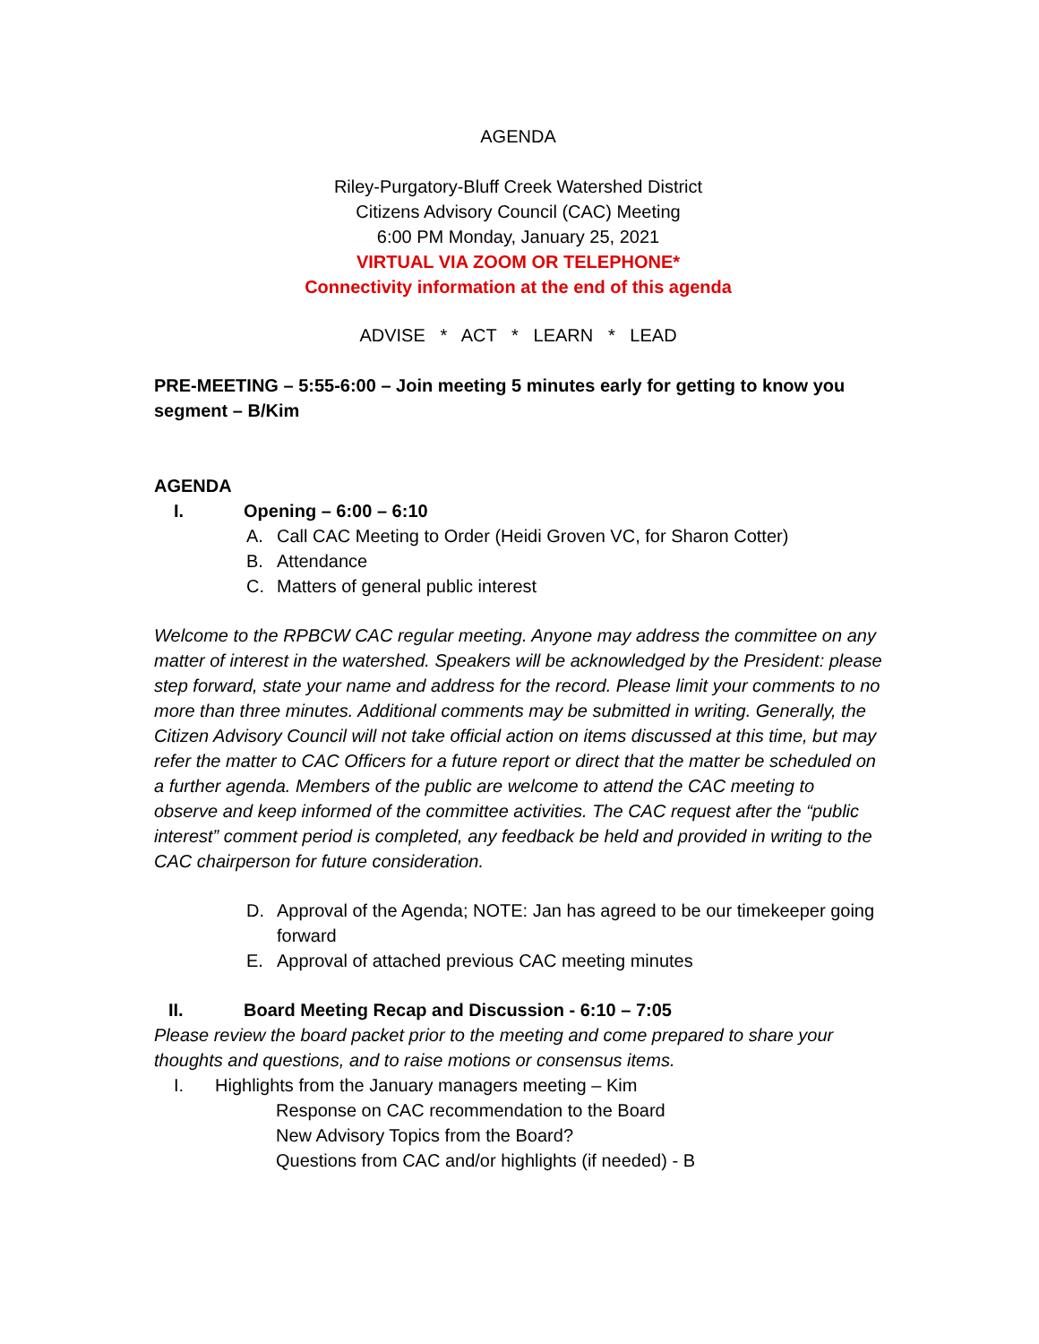AGENDA
Riley-Purgatory-Bluff Creek Watershed District
Citizens Advisory Council (CAC) Meeting
6:00 PM Monday, January 25, 2021
VIRTUAL VIA ZOOM OR TELEPHONE*
Connectivity information at the end of this agenda
ADVISE * ACT * LEARN * LEAD
PRE-MEETING – 5:55-6:00 – Join meeting 5 minutes early for getting to know you segment – B/Kim
AGENDA
I. Opening – 6:00 – 6:10
A. Call CAC Meeting to Order (Heidi Groven VC, for Sharon Cotter)
B. Attendance
C. Matters of general public interest
Welcome to the RPBCW CAC regular meeting. Anyone may address the committee on any matter of interest in the watershed. Speakers will be acknowledged by the President: please step forward, state your name and address for the record. Please limit your comments to no more than three minutes. Additional comments may be submitted in writing. Generally, the Citizen Advisory Council will not take official action on items discussed at this time, but may refer the matter to CAC Officers for a future report or direct that the matter be scheduled on a further agenda. Members of the public are welcome to attend the CAC meeting to observe and keep informed of the committee activities. The CAC request after the “public interest” comment period is completed, any feedback be held and provided in writing to the CAC chairperson for future consideration.
D. Approval of the Agenda; NOTE: Jan has agreed to be our timekeeper going forward
E. Approval of attached previous CAC meeting minutes
II. Board Meeting Recap and Discussion - 6:10 – 7:05
Please review the board packet prior to the meeting and come prepared to share your thoughts and questions, and to raise motions or consensus items.
I. Highlights from the January managers meeting – Kim
Response on CAC recommendation to the Board
New Advisory Topics from the Board?
Questions from CAC and/or highlights (if needed) - B